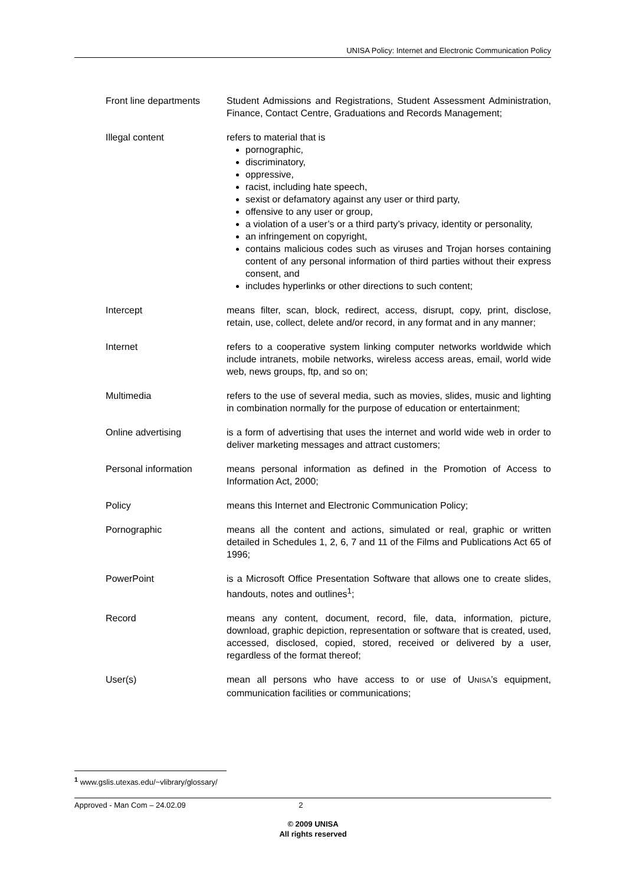UNISA Policy: Internet and Electronic Communication Policy
Front line departments
Student Admissions and Registrations, Student Assessment Administration, Finance, Contact Centre, Graduations and Records Management;
Illegal content refers to material that is
pornographic,
discriminatory,
oppressive,
racist, including hate speech,
sexist or defamatory against any user or third party,
offensive to any user or group,
a violation of a user’s or a third party’s privacy, identity or personality,
an infringement on copyright,
contains malicious codes such as viruses and Trojan horses containing content of any personal information of third parties without their express consent, and
includes hyperlinks or other directions to such content;
Intercept means filter, scan, block, redirect, access, disrupt, copy, print, disclose, retain, use, collect, delete and/or record, in any format and in any manner;
Internet refers to a cooperative system linking computer networks worldwide which include intranets, mobile networks, wireless access areas, email, world wide web, news groups, ftp, and so on;
Multimedia refers to the use of several media, such as movies, slides, music and lighting in combination normally for the purpose of education or entertainment;
Online advertising is a form of advertising that uses the internet and world wide web in order to deliver marketing messages and attract customers;
Personal information means personal information as defined in the Promotion of Access to Information Act, 2000;
Policy means this Internet and Electronic Communication Policy;
Pornographic means all the content and actions, simulated or real, graphic or written detailed in Schedules 1, 2, 6, 7 and 11 of the Films and Publications Act 65 of 1996;
PowerPoint is a Microsoft Office Presentation Software that allows one to create slides, handouts, notes and outlines<sup>1</sup>;
Record means any content, document, record, file, data, information, picture, download, graphic depiction, representation or software that is created, used, accessed, disclosed, copied, stored, received or delivered by a user, regardless of the format thereof;
User(s) mean all persons who have access to or use of UNISA’s equipment, communication facilities or communications;
<sup>1</sup> www.gslis.utexas.edu/~vlibrary/glossary/
Approved - Man Com – 24.02.09 2
© 2009 UNISA
All rights reserved